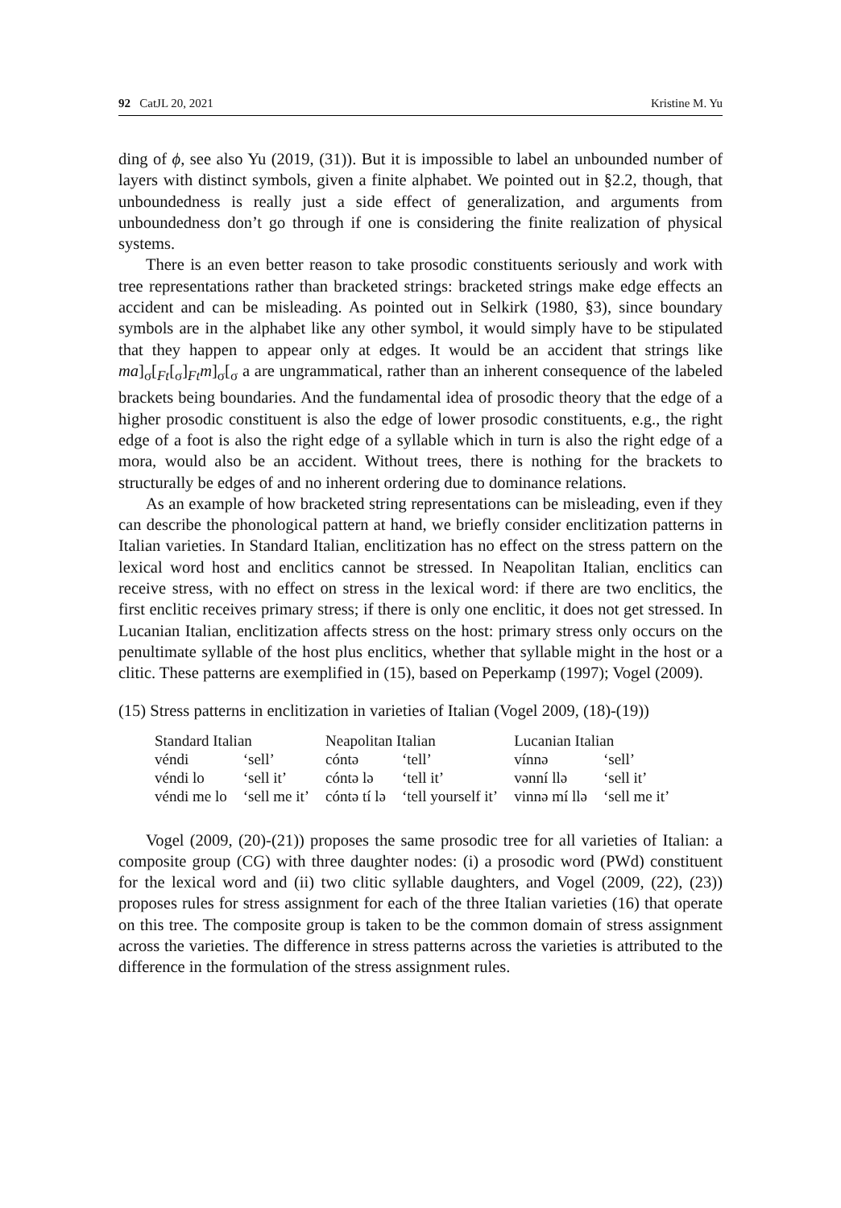92 CatJL 20, 2021 Kristine M. Yu
ding of ϕ, see also Yu (2019, (31)). But it is impossible to label an unbounded number of layers with distinct symbols, given a finite alphabet. We pointed out in §2.2, though, that unboundedness is really just a side effect of generalization, and arguments from unboundedness don’t go through if one is considering the finite realization of physical systems.
There is an even better reason to take prosodic constituents seriously and work with tree representations rather than bracketed strings: bracketed strings make edge effects an accident and can be misleading. As pointed out in Selkirk (1980, §3), since boundary symbols are in the alphabet like any other symbol, it would simply have to be stipulated that they happen to appear only at edges. It would be an accident that strings like ma]<sub>σ</sub>[<sub>Ft</sub>[<sub>σ</sub>]<sub>Ft</sub>m]<sub>σ</sub>[<sub>σ</sub> a are ungrammatical, rather than an inherent consequence of the labeled brackets being boundaries. And the fundamental idea of prosodic theory that the edge of a higher prosodic constituent is also the edge of lower prosodic constituents, e.g., the right edge of a foot is also the right edge of a syllable which in turn is also the right edge of a mora, would also be an accident. Without trees, there is nothing for the brackets to structurally be edges of and no inherent ordering due to dominance relations.
As an example of how bracketed string representations can be misleading, even if they can describe the phonological pattern at hand, we briefly consider encliti­zation patterns in Italian varieties. In Standard Italian, enclitization has no effect on the stress pattern on the lexical word host and enclitics cannot be stressed. In Neapolitan Italian, enclitics can receive stress, with no effect on stress in the lexical word: if there are two enclitics, the first enclitic receives primary stress; if there is only one enclitic, it does not get stressed. In Lucanian Italian, enclitization affects stress on the host: primary stress only occurs on the penultimate syllable of the host plus enclitics, whether that syllable might in the host or a clitic. These patterns are exemplified in (15), based on Peperkamp (1997); Vogel (2009).
(15) Stress patterns in enclitization in varieties of Italian (Vogel 2009, (18)-(19))
| Standard Italian | | Neapolitan Italian | | Lucanian Italian | |
| véndi | ‘sell’ | cóntə | ‘tell’ | vínnə | ‘sell’ |
| véndi lo | ‘sell it’ | cóntə lə | ‘tell it’ | vənní llə | ‘sell it’ |
| véndi me lo | ‘sell me it’ | cóntə tí lə | ‘tell yourself it’ | vinnə mí llə | ‘sell me it’ |
Vogel (2009, (20)-(21)) proposes the same prosodic tree for all varieties of Italian: a composite group (CG) with three daughter nodes: (i) a prosodic word (PWd) constituent for the lexical word and (ii) two clitic syllable daughters, and Vogel (2009, (22), (23)) proposes rules for stress assignment for each of the three Italian varieties (16) that operate on this tree. The composite group is taken to be the common domain of stress assignment across the varieties. The difference in stress patterns across the varieties is attributed to the difference in the formulation of the stress assignment rules.